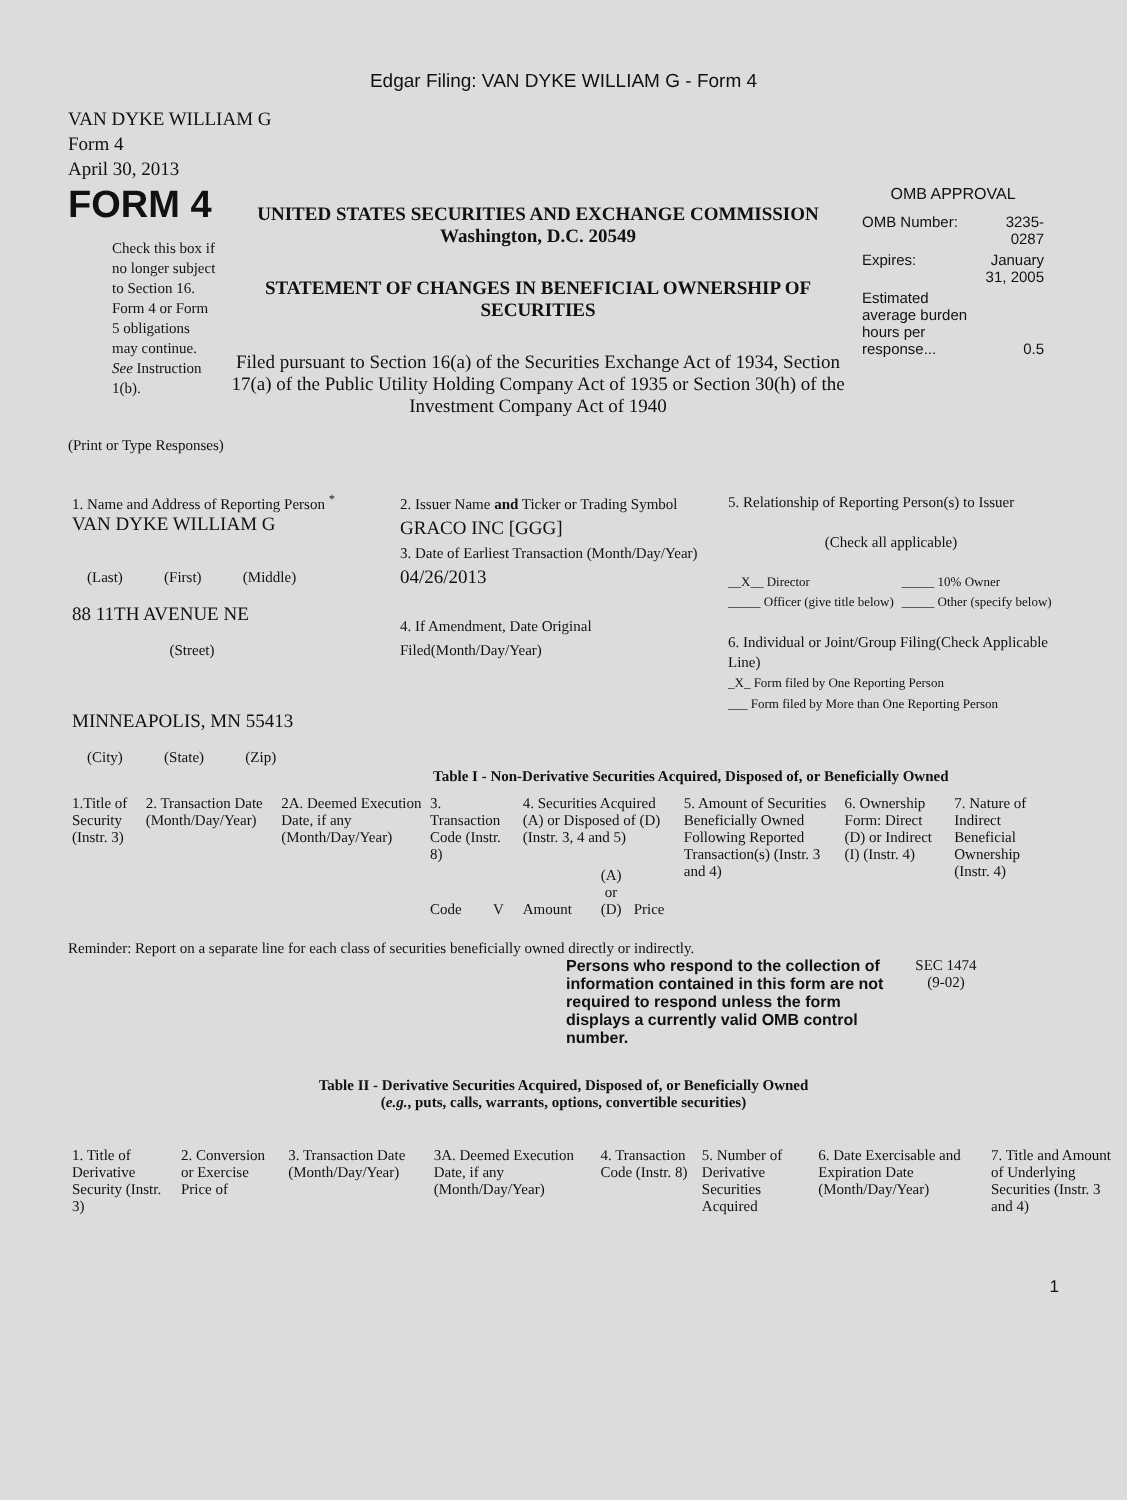Edgar Filing: VAN DYKE WILLIAM G - Form 4
VAN DYKE WILLIAM G
Form 4
April 30, 2013
FORM 4
Check this box if no longer subject to Section 16. Form 4 or Form 5 obligations may continue. See Instruction 1(b).
UNITED STATES SECURITIES AND EXCHANGE COMMISSION
Washington, D.C. 20549
STATEMENT OF CHANGES IN BENEFICIAL OWNERSHIP OF SECURITIES
Filed pursuant to Section 16(a) of the Securities Exchange Act of 1934, Section 17(a) of the Public Utility Holding Company Act of 1935 or Section 30(h) of the Investment Company Act of 1940
OMB APPROVAL
| OMB Number: | 3235-0287 |
| Expires: | January 31, 2005 |
| Estimated average burden hours per response... | 0.5 |
(Print or Type Responses)
| 1. Name and Address of Reporting Person <sup>*</sup> VAN DYKE WILLIAM G (Last) (First) (Middle) 88 11TH AVENUE NE (Street) MINNEAPOLIS, MN 55413 (City) (State) (Zip) | 2. Issuer Name and Ticker or Trading Symbol GRACO INC [GGG] 3. Date of Earliest Transaction (Month/Day/Year) 04/26/2013 4. If Amendment, Date Original Filed(Month/Day/Year) | 5. Relationship of Reporting Person(s) to Issuer (Check all applicable) / __X__ Director _____ Officer (give title below) / _____ 10% Owner _____ Other (specify below) / 6. Individual or Joint/Group Filing(Check Applicable Line) _X_ Form filed by One Reporting Person ___ Form filed by More than One Reporting Person |
Table I - Non-Derivative Securities Acquired, Disposed of, or Beneficially Owned
| 1.Title of Security (Instr. 3) | 2. Transaction Date (Month/Day/Year) | 2A. Deemed Execution Date, if any (Month/Day/Year) | 3. Transaction Code (Instr. 8) | | 4. Securities Acquired (A) or Disposed of (D) (Instr. 3, 4 and 5) | | | 5. Amount of Securities Beneficially Owned Following Reported Transaction(s) (Instr. 3 and 4) | 6. Ownership Form: Direct (D) or Indirect (I) (Instr. 4) | 7. Nature of Indirect Beneficial Ownership (Instr. 4) |
| --- | --- | --- | --- | --- | --- | --- | --- | --- | --- | --- |
| | | | Code | V | Amount | (A) or (D) | Price | | | |
Reminder: Report on a separate line for each class of securities beneficially owned directly or indirectly.
Persons who respond to the collection of information contained in this form are not required to respond unless the form displays a currently valid OMB control number.
SEC 1474
(9-02)
Table II - Derivative Securities Acquired, Disposed of, or Beneficially Owned
(e.g., puts, calls, warrants, options, convertible securities)
| 1. Title of Derivative Security (Instr. 3) | 2. Conversion or Exercise Price of | 3. Transaction Date (Month/Day/Year) | 3A. Deemed Execution Date, if any (Month/Day/Year) | 4. Transaction Code (Instr. 8) | 5. Number of Derivative Securities Acquired | 6. Date Exercisable and Expiration Date (Month/Day/Year) | 7. Title and Amount of Underlying Securities (Instr. 3 and 4) |
| --- | --- | --- | --- | --- | --- | --- | --- |
1